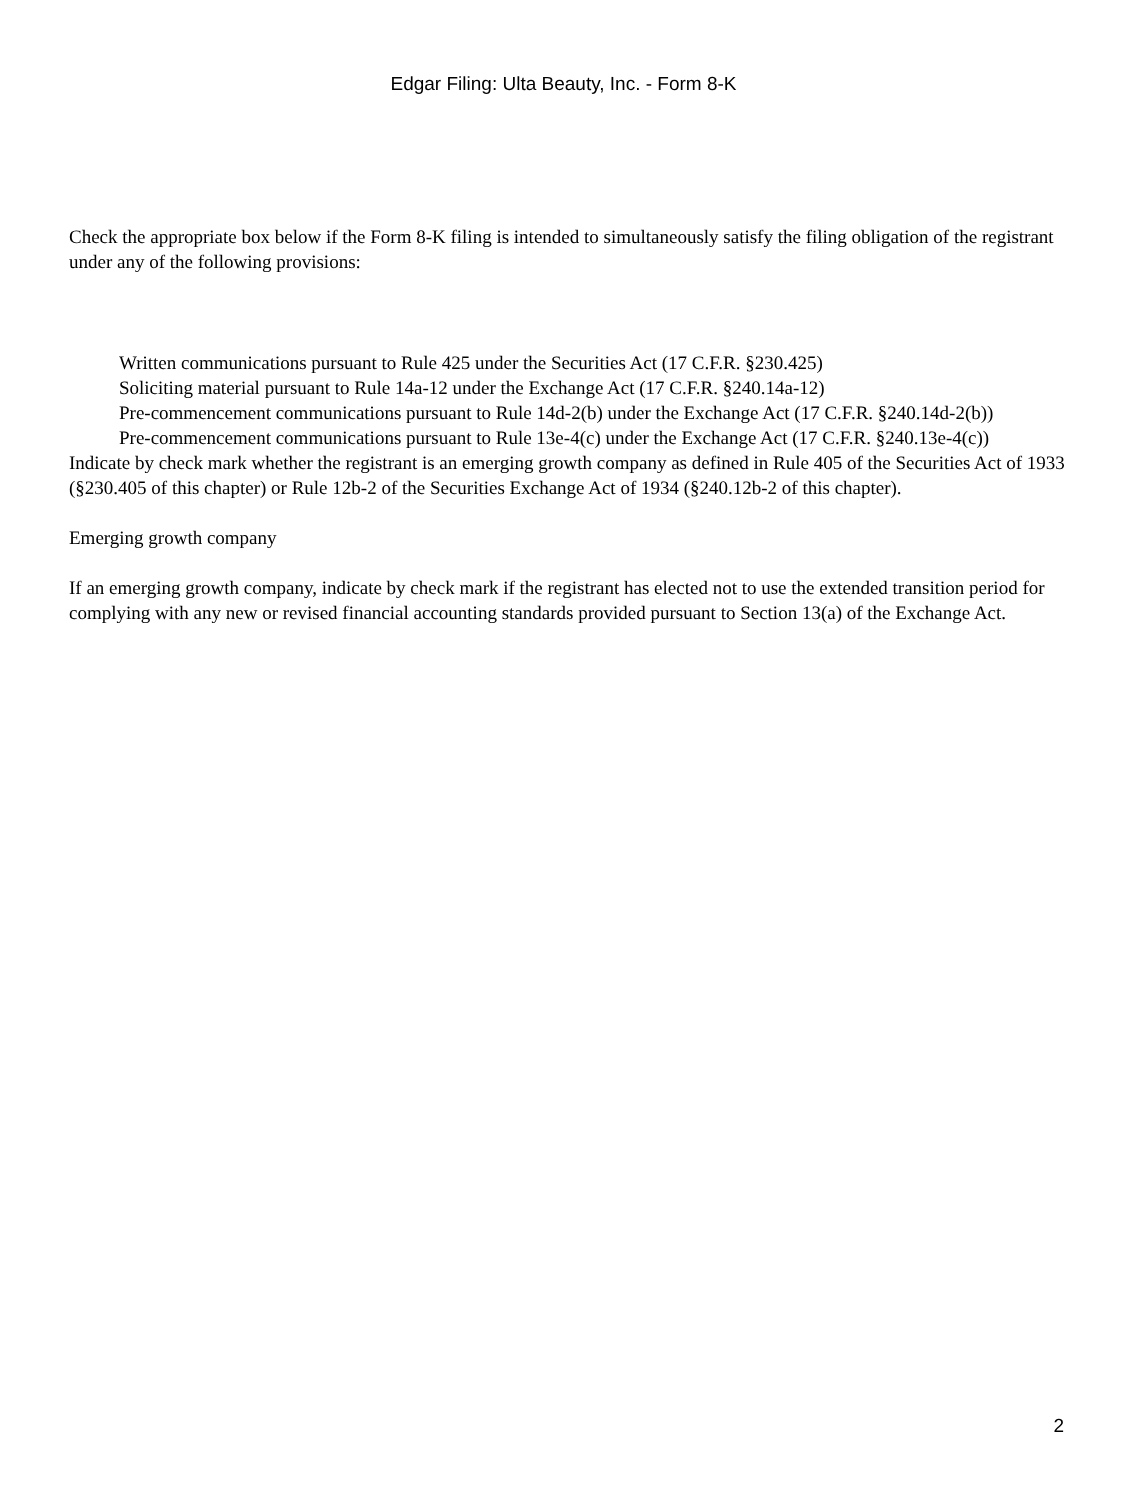Edgar Filing: Ulta Beauty, Inc. - Form 8-K
Check the appropriate box below if the Form 8-K filing is intended to simultaneously satisfy the filing obligation of the registrant under any of the following provisions:
Written communications pursuant to Rule 425 under the Securities Act (17 C.F.R. §230.425)
Soliciting material pursuant to Rule 14a-12 under the Exchange Act (17 C.F.R. §240.14a-12)
Pre-commencement communications pursuant to Rule 14d-2(b) under the Exchange Act (17 C.F.R. §240.14d-2(b))
Pre-commencement communications pursuant to Rule 13e-4(c) under the Exchange Act (17 C.F.R. §240.13e-4(c))
Indicate by check mark whether the registrant is an emerging growth company as defined in Rule 405 of the Securities Act of 1933 (§230.405 of this chapter) or Rule 12b-2 of the Securities Exchange Act of 1934 (§240.12b-2 of this chapter).
Emerging growth company
If an emerging growth company, indicate by check mark if the registrant has elected not to use the extended transition period for complying with any new or revised financial accounting standards provided pursuant to Section 13(a) of the Exchange Act.
2